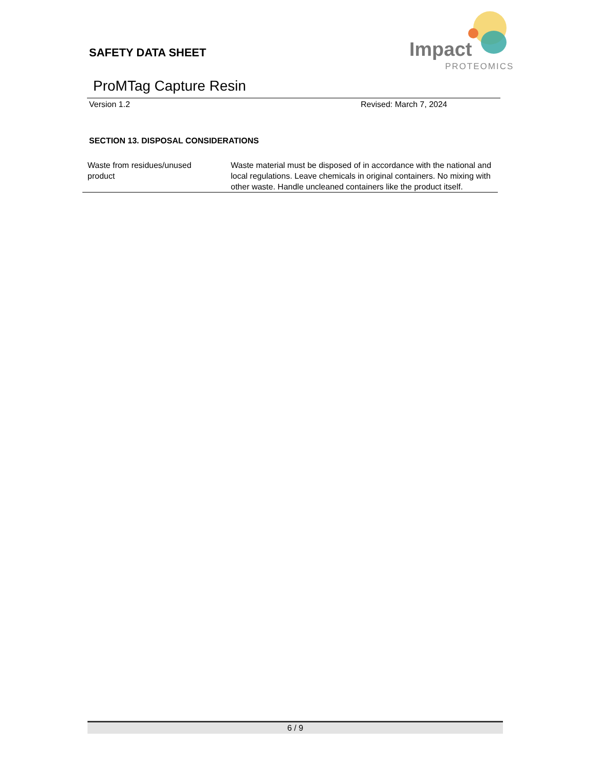SAFETY DATA SHEET
Impact
PROTEOMICS
ProMTag Capture Resin
Version 1.2 Revised: March 7, 2024
SECTION 13. DISPOSAL CONSIDERATIONS
| Waste from residues/unused product | Waste material must be disposed of in accordance with the national and local regulations. Leave chemicals in original containers. No mixing with other waste. Handle uncleaned containers like the product itself. |
6 / 9